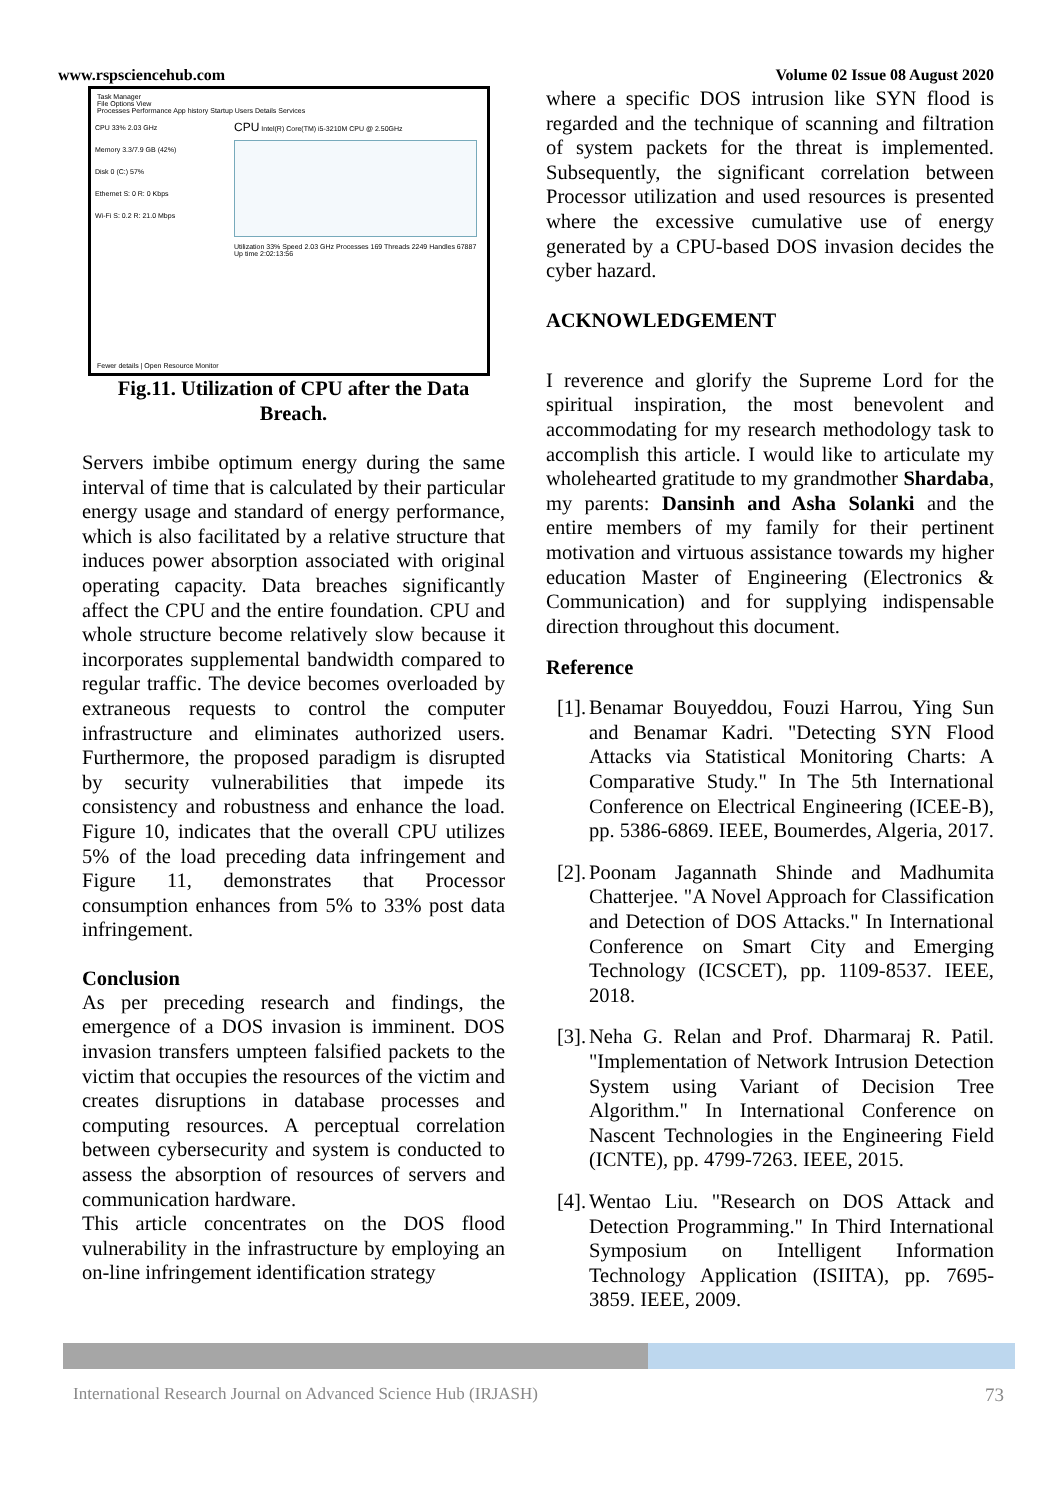www.rspsciencehub.com Volume 02 Issue 08 August 2020
Task Manager
File Options View
Processes Performance App history Startup Users Details Services
CPU 33% 2.03 GHz
Memory 3.3/7.9 GB (42%)
Disk 0 (C:) 57%
Ethernet S: 0 R: 0 Kbps
Wi-Fi S: 0.2 R: 21.0 Mbps
CPU Intel(R) Core(TM) i5-3210M CPU @ 2.50GHz
Utilization 33% Speed 2.03 GHz Processes 169 Threads 2249 Handles 67887 Up time 2:02:13:56
Fewer details | Open Resource Monitor
Fig.11. Utilization of CPU after the Data Breach.
Servers imbibe optimum energy during the same interval of time that is calculated by their particular energy usage and standard of energy performance, which is also facilitated by a relative structure that induces power absorption associated with original operating capacity. Data breaches significantly affect the CPU and the entire foundation. CPU and whole structure become relatively slow because it incorporates supplemental bandwidth compared to regular traffic. The device becomes overloaded by extraneous requests to control the computer infrastructure and eliminates authorized users. Furthermore, the proposed paradigm is disrupted by security vulnerabilities that impede its consistency and robustness and enhance the load. Figure 10, indicates that the overall CPU utilizes 5% of the load preceding data infringement and Figure 11, demonstrates that Processor consumption enhances from 5% to 33% post data infringement.
Conclusion
As per preceding research and findings, the emergence of a DOS invasion is imminent. DOS invasion transfers umpteen falsified packets to the victim that occupies the resources of the victim and creates disruptions in database processes and computing resources. A perceptual correlation between cybersecurity and system is conducted to assess the absorption of resources of servers and communication hardware.
This article concentrates on the DOS flood vulnerability in the infrastructure by employing an on-line infringement identification strategy
where a specific DOS intrusion like SYN flood is regarded and the technique of scanning and filtration of system packets for the threat is implemented. Subsequently, the significant correlation between Processor utilization and used resources is presented where the excessive cumulative use of energy generated by a CPU-based DOS invasion decides the cyber hazard.
ACKNOWLEDGEMENT
I reverence and glorify the Supreme Lord for the spiritual inspiration, the most benevolent and accommodating for my research methodology task to accomplish this article. I would like to articulate my wholehearted gratitude to my grandmother Shardaba, my parents: Dansinh and Asha Solanki and the entire members of my family for their pertinent motivation and virtuous assistance towards my higher education Master of Engineering (Electronics & Communication) and for supplying indispensable direction throughout this document.
Reference
[1].
Benamar Bouyeddou, Fouzi Harrou, Ying Sun and Benamar Kadri. "Detecting SYN Flood Attacks via Statistical Monitoring Charts: A Comparative Study." In The 5th International Conference on Electrical Engineering (ICEE-B), pp. 5386-6869. IEEE, Boumerdes, Algeria, 2017.
[2].
Poonam Jagannath Shinde and Madhumita Chatterjee. "A Novel Approach for Classification and Detection of DOS Attacks." In International Conference on Smart City and Emerging Technology (ICSCET), pp. 1109-8537. IEEE, 2018.
[3].
Neha G. Relan and Prof. Dharmaraj R. Patil. "Implementation of Network Intrusion Detection System using Variant of Decision Tree Algorithm." In International Conference on Nascent Technologies in the Engineering Field (ICNTE), pp. 4799-7263. IEEE, 2015.
[4].
Wentao Liu. "Research on DOS Attack and Detection Programming." In Third International Symposium on Intelligent Information Technology Application (ISIITA), pp. 7695-3859. IEEE, 2009.
International Research Journal on Advanced Science Hub (IRJASH) 73